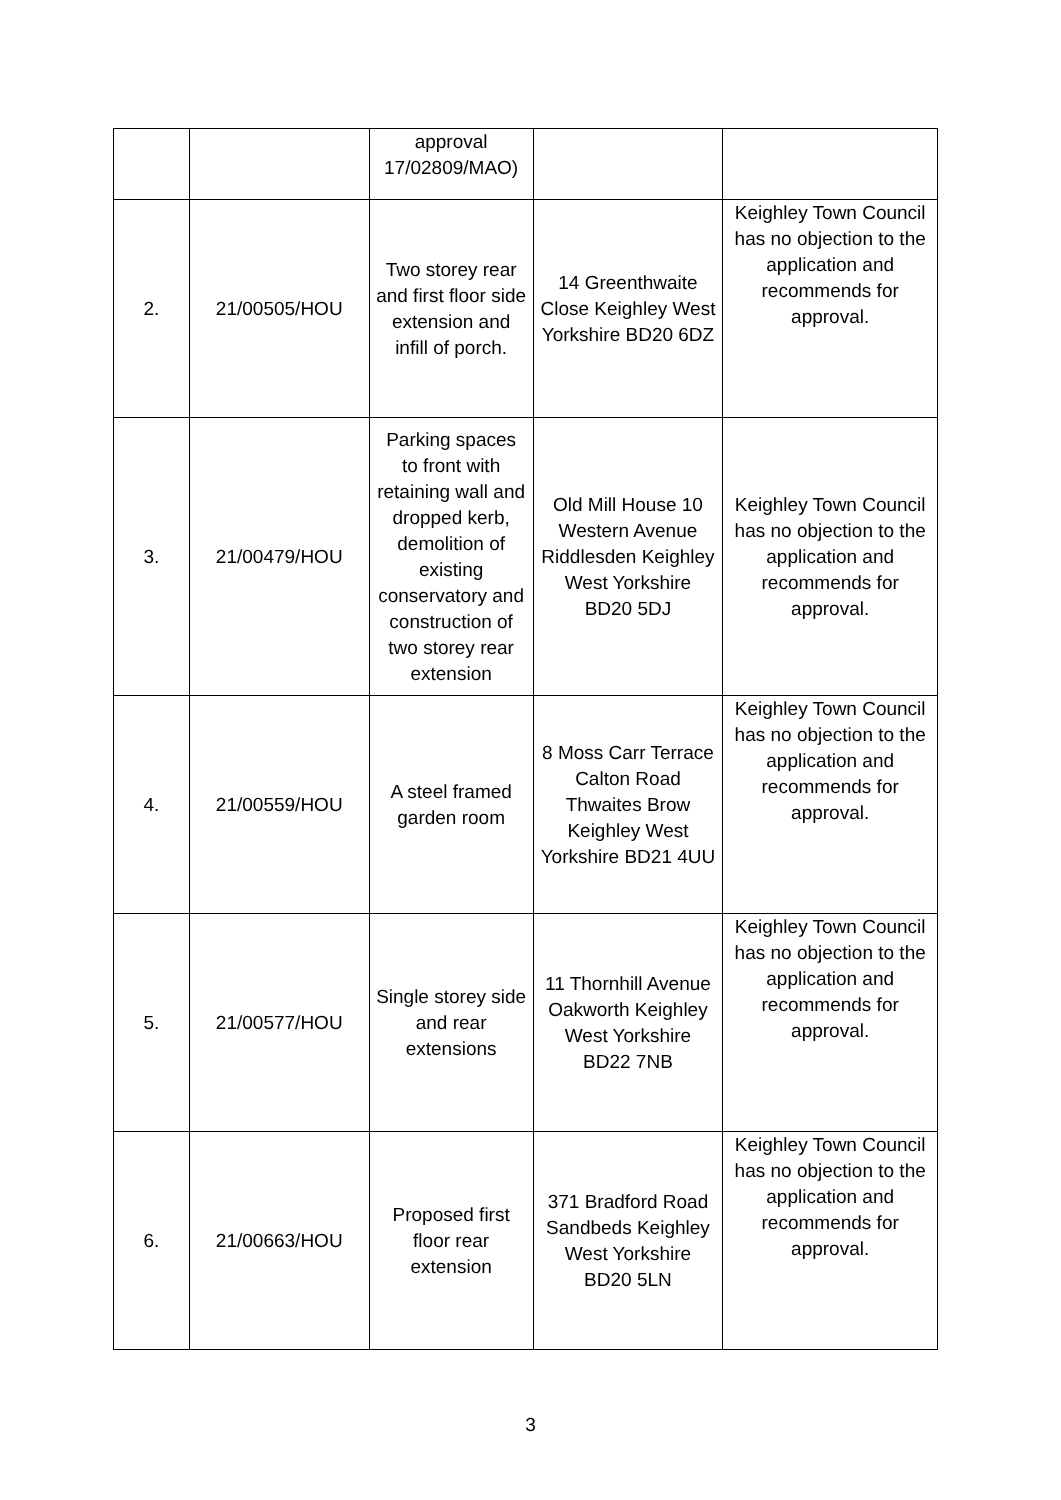| | | approval 17/02809/MAO) | | |
| 2. | 21/00505/HOU | Two storey rear and first floor side extension and infill of porch. | 14 Greenthwaite Close Keighley West Yorkshire BD20 6DZ | Keighley Town Council has no objection to the application and recommends for approval. |
| 3. | 21/00479/HOU | Parking spaces to front with retaining wall and dropped kerb, demolition of existing conservatory and construction of two storey rear extension | Old Mill House 10 Western Avenue Riddlesden Keighley West Yorkshire BD20 5DJ | Keighley Town Council has no objection to the application and recommends for approval. |
| 4. | 21/00559/HOU | A steel framed garden room | 8 Moss Carr Terrace Calton Road Thwaites Brow Keighley West Yorkshire BD21 4UU | Keighley Town Council has no objection to the application and recommends for approval. |
| 5. | 21/00577/HOU | Single storey side and rear extensions | 11 Thornhill Avenue Oakworth Keighley West Yorkshire BD22 7NB | Keighley Town Council has no objection to the application and recommends for approval. |
| 6. | 21/00663/HOU | Proposed first floor rear extension | 371 Bradford Road Sandbeds Keighley West Yorkshire BD20 5LN | Keighley Town Council has no objection to the application and recommends for approval. |
3